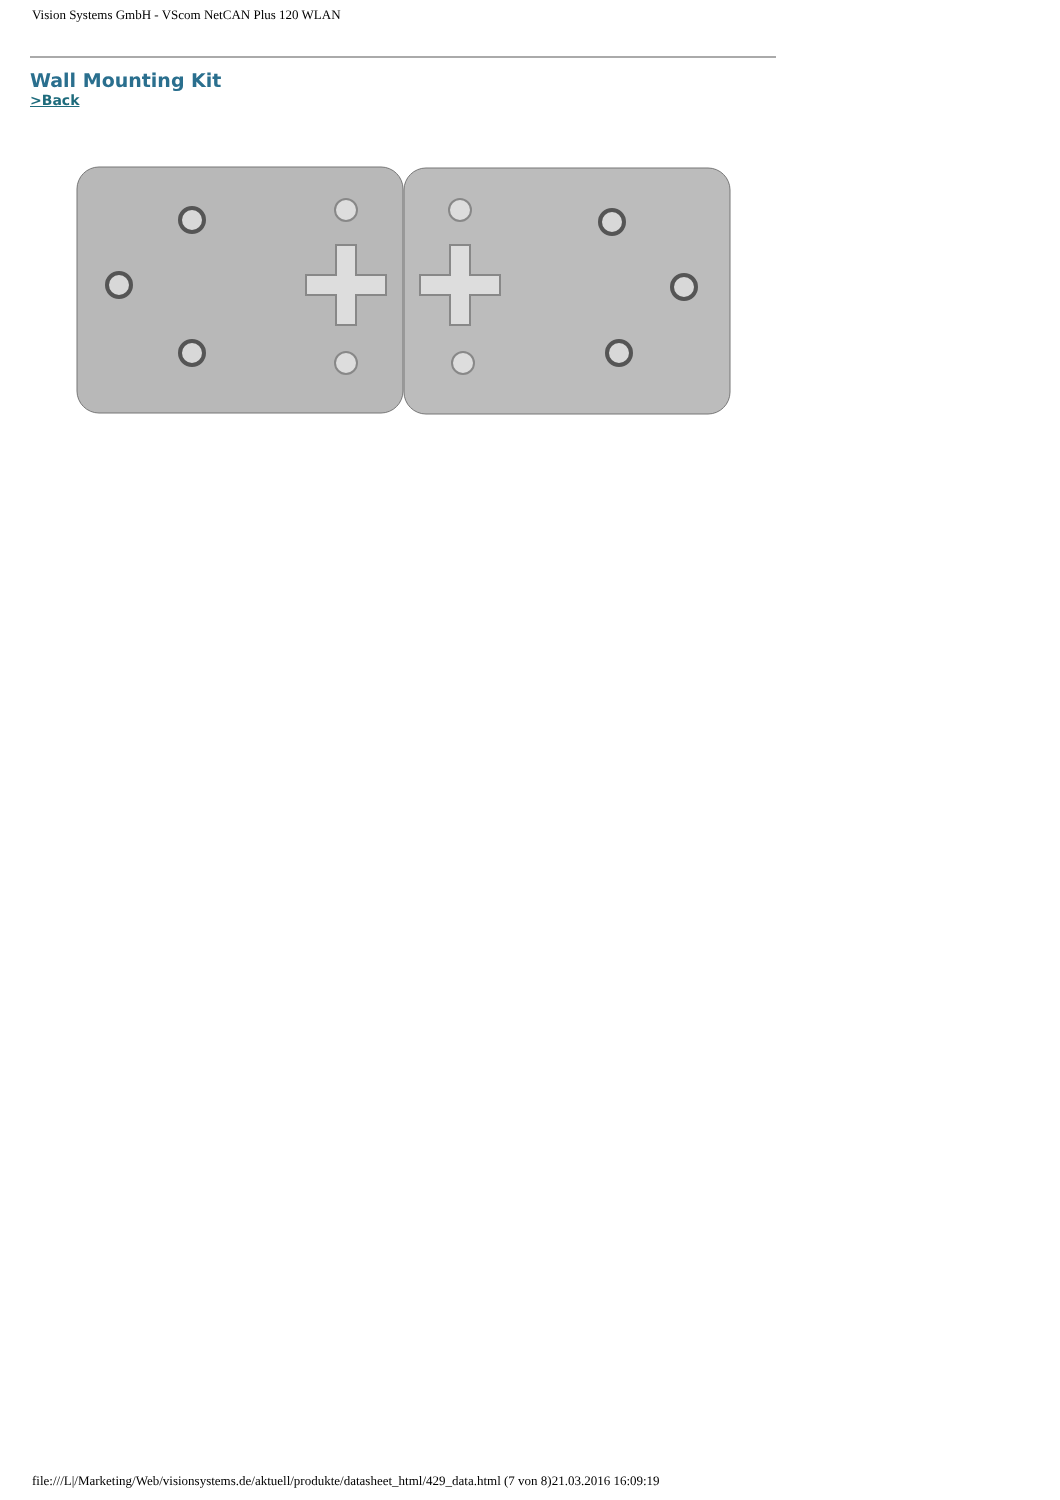Vision Systems GmbH - VScom NetCAN Plus 120 WLAN
Wall Mounting Kit
>Back
file:///L|/Marketing/Web/visionsystems.de/aktuell/produkte/datasheet_html/429_data.html (7 von 8)21.03.2016 16:09:19